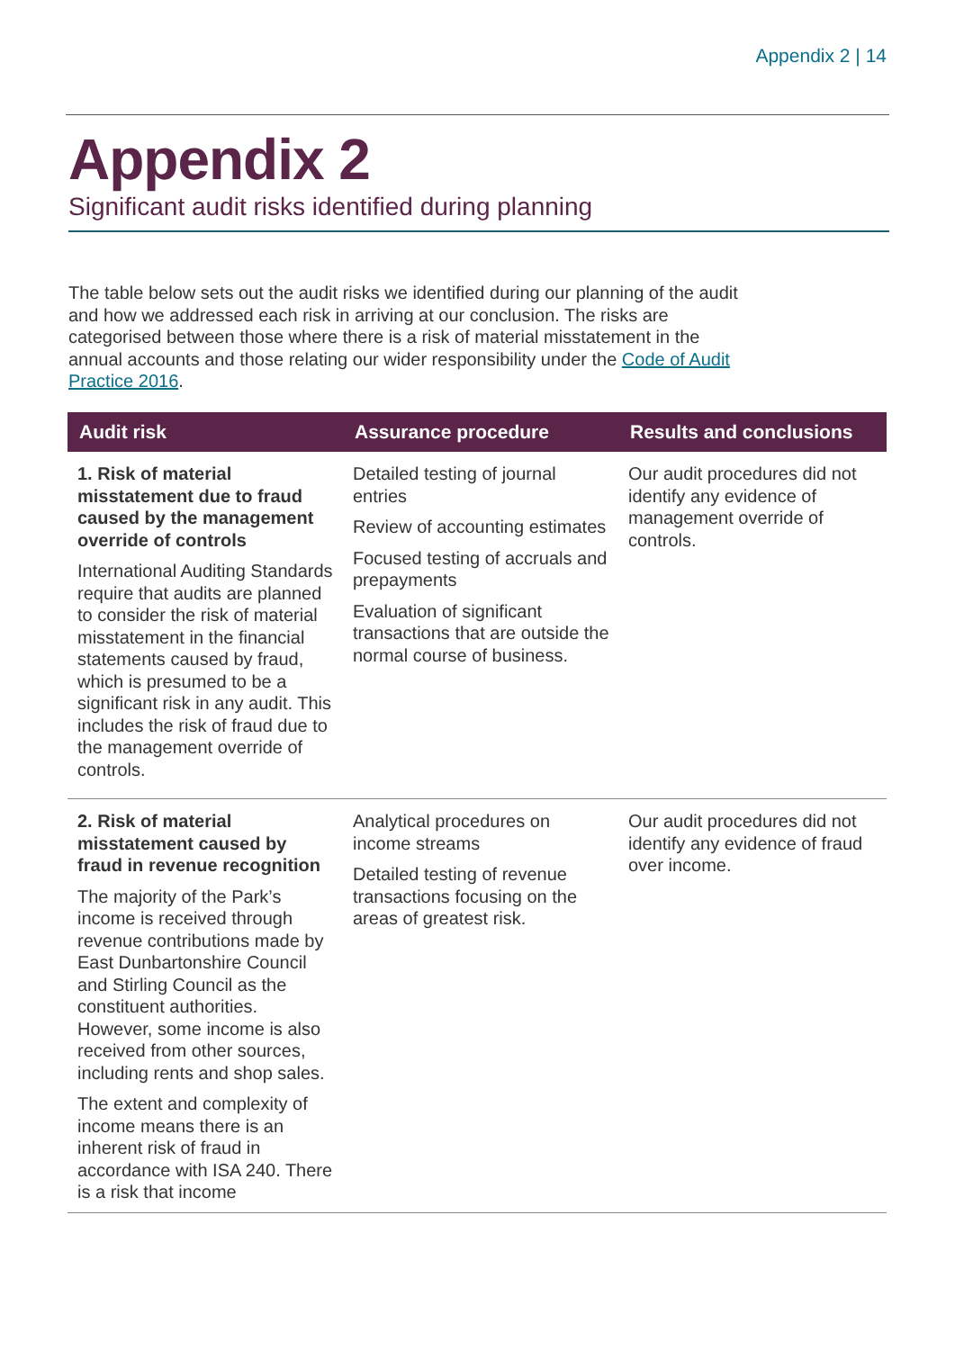Appendix 2 | 14
Appendix 2
Significant audit risks identified during planning
The table below sets out the audit risks we identified during our planning of the audit and how we addressed each risk in arriving at our conclusion. The risks are categorised between those where there is a risk of material misstatement in the annual accounts and those relating our wider responsibility under the Code of Audit Practice 2016.
| Audit risk | Assurance procedure | Results and conclusions |
| --- | --- | --- |
| 1. Risk of material misstatement due to fraud caused by the management override of controls International Auditing Standards require that audits are planned to consider the risk of material misstatement in the financial statements caused by fraud, which is presumed to be a significant risk in any audit. This includes the risk of fraud due to the management override of controls. | Detailed testing of journal entries Review of accounting estimates Focused testing of accruals and prepayments Evaluation of significant transactions that are outside the normal course of business. | Our audit procedures did not identify any evidence of management override of controls. |
| 2. Risk of material misstatement caused by fraud in revenue recognition The majority of the Park’s income is received through revenue contributions made by East Dunbartonshire Council and Stirling Council as the constituent authorities. However, some income is also received from other sources, including rents and shop sales. The extent and complexity of income means there is an inherent risk of fraud in accordance with ISA 240. There is a risk that income | Analytical procedures on income streams Detailed testing of revenue transactions focusing on the areas of greatest risk. | Our audit procedures did not identify any evidence of fraud over income. |